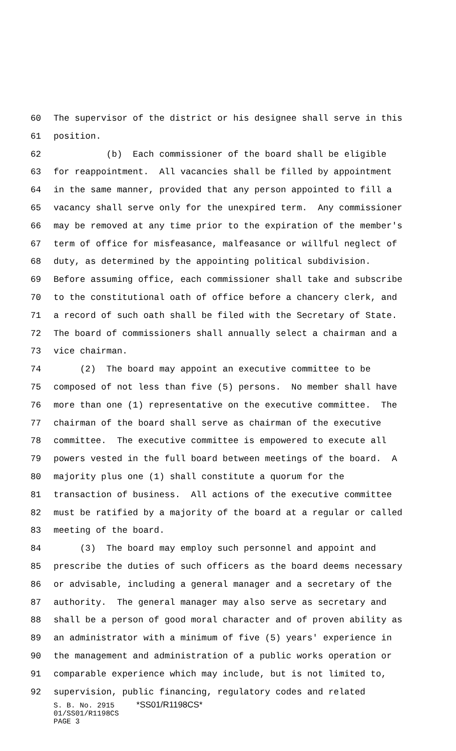60 The supervisor of the district or his designee shall serve in this
61 position.
62 (b) Each commissioner of the board shall be eligible
63 for reappointment. All vacancies shall be filled by appointment
64 in the same manner, provided that any person appointed to fill a
65 vacancy shall serve only for the unexpired term. Any commissioner
66 may be removed at any time prior to the expiration of the member's
67 term of office for misfeasance, malfeasance or willful neglect of
68 duty, as determined by the appointing political subdivision.
69 Before assuming office, each commissioner shall take and subscribe
70 to the constitutional oath of office before a chancery clerk, and
71 a record of such oath shall be filed with the Secretary of State.
72 The board of commissioners shall annually select a chairman and a
73 vice chairman.
74 (2) The board may appoint an executive committee to be
75 composed of not less than five (5) persons. No member shall have
76 more than one (1) representative on the executive committee. The
77 chairman of the board shall serve as chairman of the executive
78 committee. The executive committee is empowered to execute all
79 powers vested in the full board between meetings of the board. A
80 majority plus one (1) shall constitute a quorum for the
81 transaction of business. All actions of the executive committee
82 must be ratified by a majority of the board at a regular or called
83 meeting of the board.
84 (3) The board may employ such personnel and appoint and
85 prescribe the duties of such officers as the board deems necessary
86 or advisable, including a general manager and a secretary of the
87 authority. The general manager may also serve as secretary and
88 shall be a person of good moral character and of proven ability as
89 an administrator with a minimum of five (5) years' experience in
90 the management and administration of a public works operation or
91 comparable experience which may include, but is not limited to,
92 supervision, public financing, regulatory codes and related
S. B. No. 2915 *SS01/R1198CS*
01/SS01/R1198CS
PAGE 3